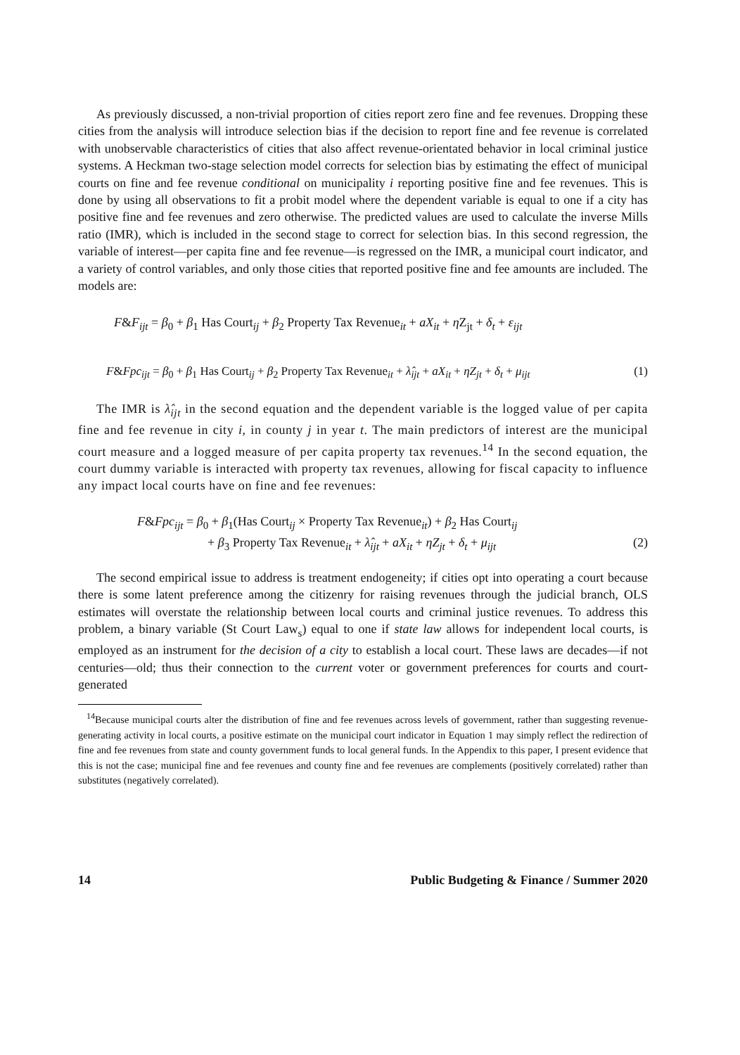As previously discussed, a non-trivial proportion of cities report zero fine and fee revenues. Dropping these cities from the analysis will introduce selection bias if the decision to report fine and fee revenue is correlated with unobservable characteristics of cities that also affect revenue-orientated behavior in local criminal justice systems. A Heckman two-stage selection model corrects for selection bias by estimating the effect of municipal courts on fine and fee revenue conditional on municipality i reporting positive fine and fee revenues. This is done by using all observations to fit a probit model where the dependent variable is equal to one if a city has positive fine and fee revenues and zero otherwise. The predicted values are used to calculate the inverse Mills ratio (IMR), which is included in the second stage to correct for selection bias. In this second regression, the variable of interest—per capita fine and fee revenue—is regressed on the IMR, a municipal court indicator, and a variety of control variables, and only those cities that reported positive fine and fee amounts are included. The models are:
F&F<sub>ijt</sub> = β<sub>0</sub> + β<sub>1</sub> Has Court<sub>ij</sub> + β<sub>2</sub> Property Tax Revenue<sub>it</sub> + aX<sub>it</sub> + η Z<sub>jt</sub> + δ<sub>t</sub> + ε<sub>ijt</sub>
F&Fpc<sub>ijt</sub> = β<sub>0</sub> + β<sub>1</sub> Has Court<sub>ij</sub> + β<sub>2</sub> Property Tax Revenue<sub>it</sub> + λ̂<sub>ijt</sub> + aX<sub>it</sub> + ηZ<sub>jt</sub> + δ<sub>t</sub> + μ<sub>ijt</sub> (1)
The IMR is λ̂<sub>ijt</sub> in the second equation and the dependent variable is the logged value of per capita fine and fee revenue in city i, in county j in year t. The main predictors of interest are the municipal court measure and a logged measure of per capita property tax revenues.<sup>14</sup> In the second equation, the court dummy variable is interacted with property tax revenues, allowing for fiscal capacity to influence any impact local courts have on fine and fee revenues:
F&Fpc<sub>ijt</sub> = β<sub>0</sub> + β<sub>1</sub>(Has Court<sub>ij</sub> × Property Tax Revenue<sub>it</sub>) + β<sub>2</sub> Has Court<sub>ij</sub>
+ β<sub>3</sub> Property Tax Revenue<sub>it</sub> + λ̂<sub>ijt</sub> + aX<sub>it</sub> + ηZ<sub>jt</sub> + δ<sub>t</sub> + μ<sub>ijt</sub> (2)
The second empirical issue to address is treatment endogeneity; if cities opt into operating a court because there is some latent preference among the citizenry for raising revenues through the judicial branch, OLS estimates will overstate the relationship between local courts and criminal justice revenues. To address this problem, a binary variable (St Court Law<sub>s</sub>) equal to one if state law allows for independent local courts, is employed as an instrument for the decision of a city to establish a local court. These laws are decades—if not centuries—old; thus their connection to the current voter or government preferences for courts and court-generated
<sup>14</sup> Because municipal courts alter the distribution of fine and fee revenues across levels of government, rather than suggesting revenue-generating activity in local courts, a positive estimate on the municipal court indicator in Equation 1 may simply reflect the redirection of fine and fee revenues from state and county government funds to local general funds. In the Appendix to this paper, I present evidence that this is not the case; municipal fine and fee revenues and county fine and fee revenues are complements (positively correlated) rather than substitutes (negatively correlated).
14 Public Budgeting & Finance / Summer 2020